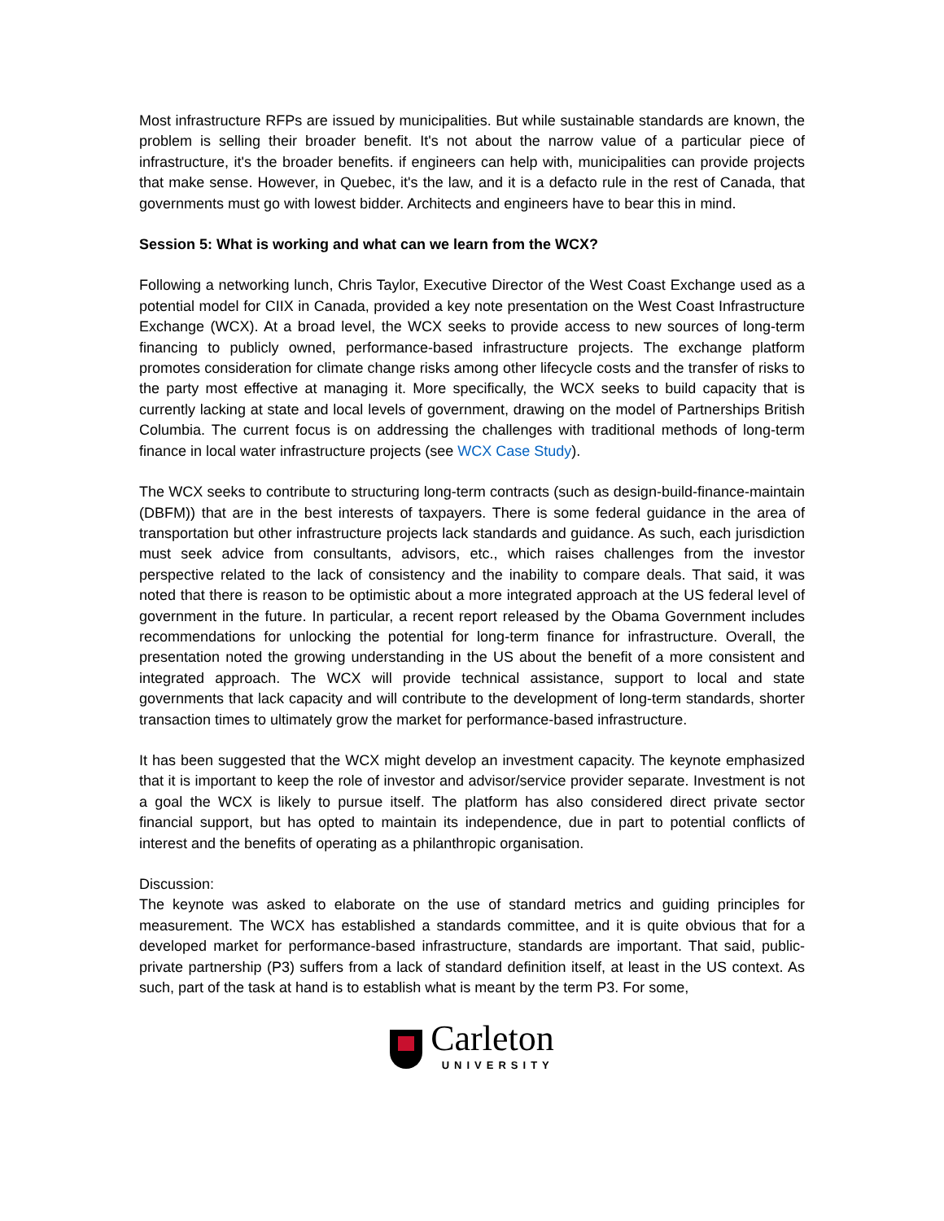Most infrastructure RFPs are issued by municipalities. But while sustainable standards are known, the problem is selling their broader benefit. It's not about the narrow value of a particular piece of infrastructure, it's the broader benefits. if engineers can help with, municipalities can provide projects that make sense. However, in Quebec, it's the law, and it is a defacto rule in the rest of Canada, that governments must go with lowest bidder. Architects and engineers have to bear this in mind.
Session 5: What is working and what can we learn from the WCX?
Following a networking lunch, Chris Taylor, Executive Director of the West Coast Exchange used as a potential model for CIIX in Canada, provided a key note presentation on the West Coast Infrastructure Exchange (WCX). At a broad level, the WCX seeks to provide access to new sources of long-term financing to publicly owned, performance-based infrastructure projects. The exchange platform promotes consideration for climate change risks among other lifecycle costs and the transfer of risks to the party most effective at managing it. More specifically, the WCX seeks to build capacity that is currently lacking at state and local levels of government, drawing on the model of Partnerships British Columbia. The current focus is on addressing the challenges with traditional methods of long-term finance in local water infrastructure projects (see WCX Case Study).
The WCX seeks to contribute to structuring long-term contracts (such as design-build-finance-maintain (DBFM)) that are in the best interests of taxpayers. There is some federal guidance in the area of transportation but other infrastructure projects lack standards and guidance. As such, each jurisdiction must seek advice from consultants, advisors, etc., which raises challenges from the investor perspective related to the lack of consistency and the inability to compare deals. That said, it was noted that there is reason to be optimistic about a more integrated approach at the US federal level of government in the future. In particular, a recent report released by the Obama Government includes recommendations for unlocking the potential for long-term finance for infrastructure. Overall, the presentation noted the growing understanding in the US about the benefit of a more consistent and integrated approach. The WCX will provide technical assistance, support to local and state governments that lack capacity and will contribute to the development of long-term standards, shorter transaction times to ultimately grow the market for performance-based infrastructure.
It has been suggested that the WCX might develop an investment capacity. The keynote emphasized that it is important to keep the role of investor and advisor/service provider separate. Investment is not a goal the WCX is likely to pursue itself. The platform has also considered direct private sector financial support, but has opted to maintain its independence, due in part to potential conflicts of interest and the benefits of operating as a philanthropic organisation.
Discussion:
The keynote was asked to elaborate on the use of standard metrics and guiding principles for measurement. The WCX has established a standards committee, and it is quite obvious that for a developed market for performance-based infrastructure, standards are important. That said, public-private partnership (P3) suffers from a lack of standard definition itself, at least in the US context. As such, part of the task at hand is to establish what is meant by the term P3. For some,
Carleton
UNIVERSITY